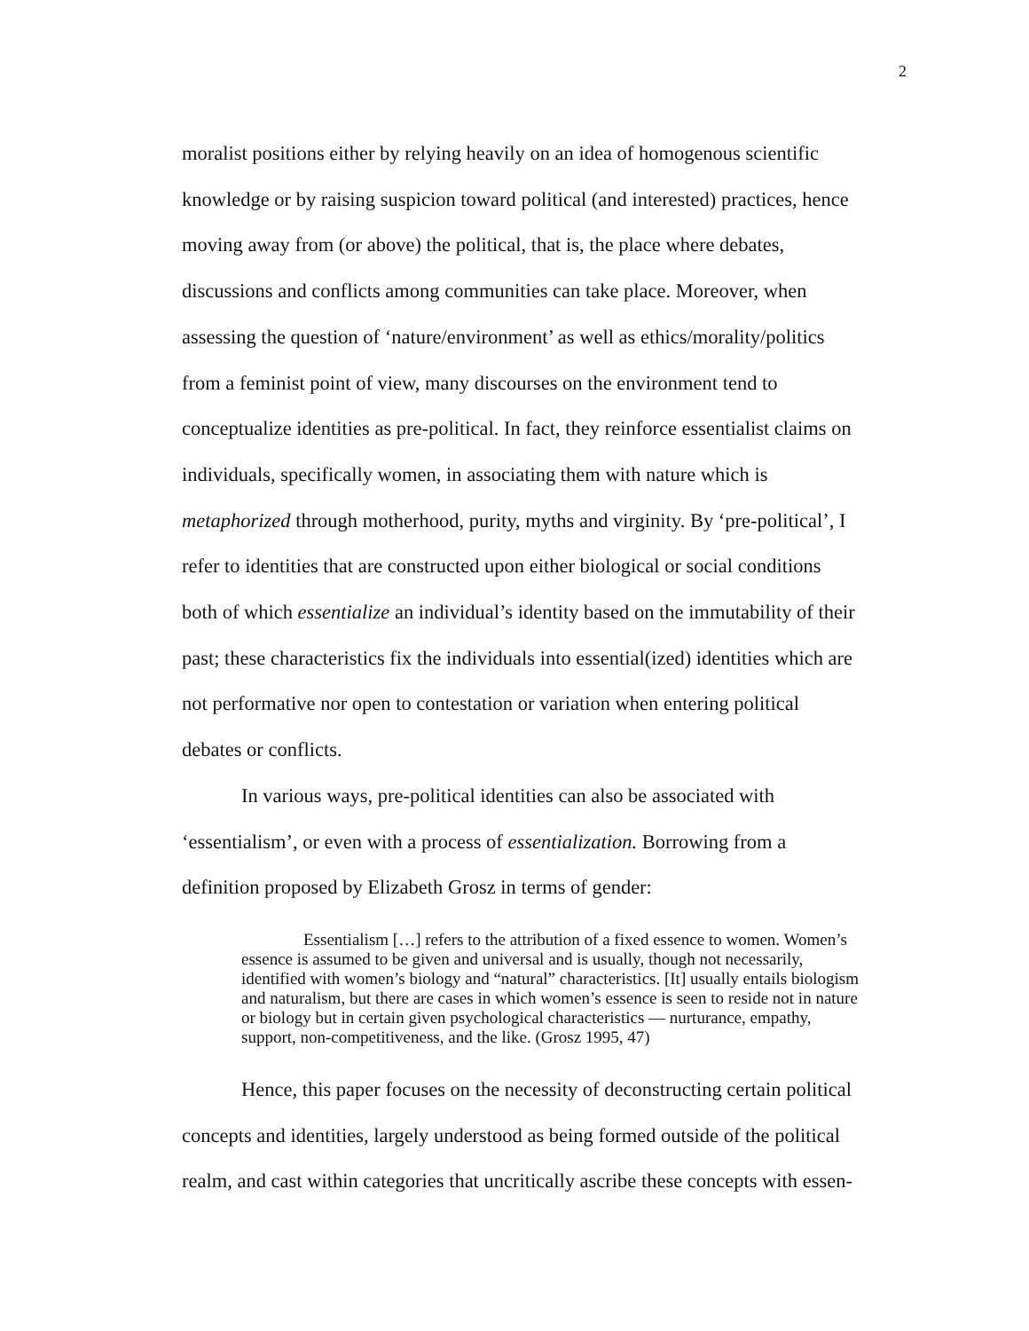2
moralist positions either by relying heavily on an idea of homogenous scientific knowledge or by raising suspicion toward political (and interested) practices, hence moving away from (or above) the political, that is, the place where debates, discussions and conflicts among communities can take place. Moreover, when assessing the question of ‘nature/environment’ as well as ethics/morality/politics from a feminist point of view, many discourses on the environment tend to conceptualize identities as pre-political. In fact, they reinforce essentialist claims on individuals, specifically women, in associating them with nature which is metaphorized through motherhood, purity, myths and virginity. By ‘pre-political’, I refer to identities that are constructed upon either biological or social conditions both of which essentialize an individual’s identity based on the immutability of their past; these characteristics fix the individuals into essential(ized) identities which are not performative nor open to contestation or variation when entering political debates or conflicts.
In various ways, pre-political identities can also be associated with ‘essentialism’, or even with a process of essentialization. Borrowing from a definition proposed by Elizabeth Grosz in terms of gender:
Essentialism […] refers to the attribution of a fixed essence to women. Women’s essence is assumed to be given and universal and is usually, though not necessarily, identified with women’s biology and “natural” characteristics. [It] usually entails biologism and naturalism, but there are cases in which women’s essence is seen to reside not in nature or biology but in certain given psychological characteristics — nurturance, empathy, support, non-competitiveness, and the like. (Grosz 1995, 47)
Hence, this paper focuses on the necessity of deconstructing certain political concepts and identities, largely understood as being formed outside of the political realm, and cast within categories that uncritically ascribe these concepts with essen-